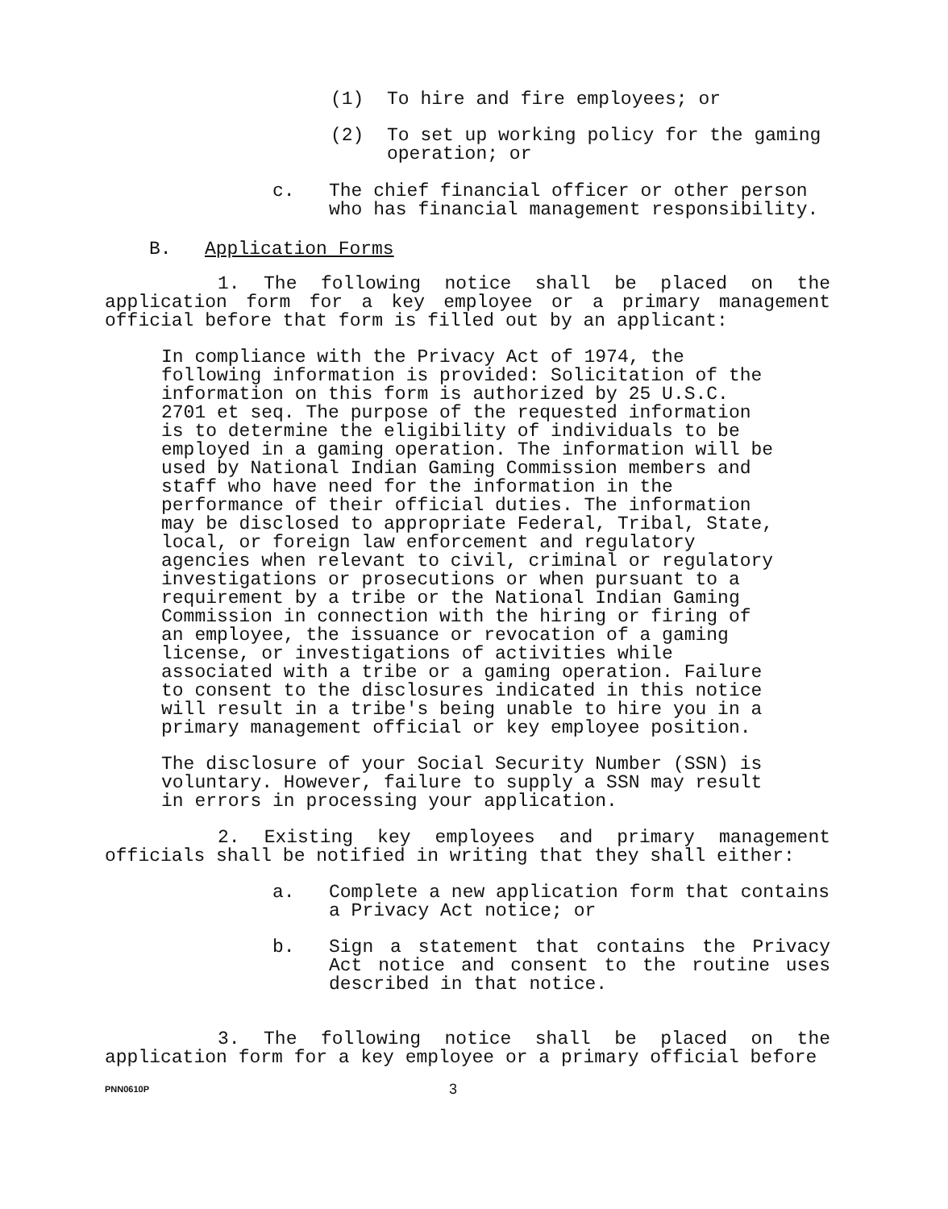(1) To hire and fire employees; or
(2) To set up working policy for the gaming operation; or
c. The chief financial officer or other person who has financial management responsibility.
B. Application Forms
1. The following notice shall be placed on the application form for a key employee or a primary management official before that form is filled out by an applicant:
In compliance with the Privacy Act of 1974, the following information is provided: Solicitation of the information on this form is authorized by 25 U.S.C. 2701 et seq. The purpose of the requested information is to determine the eligibility of individuals to be employed in a gaming operation. The information will be used by National Indian Gaming Commission members and staff who have need for the information in the performance of their official duties. The information may be disclosed to appropriate Federal, Tribal, State, local, or foreign law enforcement and regulatory agencies when relevant to civil, criminal or regulatory investigations or prosecutions or when pursuant to a requirement by a tribe or the National Indian Gaming Commission in connection with the hiring or firing of an employee, the issuance or revocation of a gaming license, or investigations of activities while associated with a tribe or a gaming operation. Failure to consent to the disclosures indicated in this notice will result in a tribe's being unable to hire you in a primary management official or key employee position.
The disclosure of your Social Security Number (SSN) is voluntary. However, failure to supply a SSN may result in errors in processing your application.
2. Existing key employees and primary management officials shall be notified in writing that they shall either:
a. Complete a new application form that contains a Privacy Act notice; or
b. Sign a statement that contains the Privacy Act notice and consent to the routine uses described in that notice.
3. The following notice shall be placed on the application form for a key employee or a primary official before
PNN0610P 3